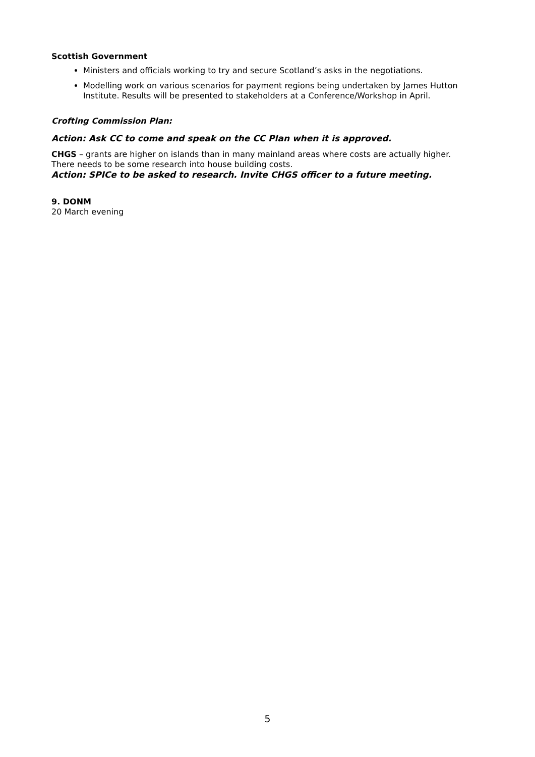Scottish Government
Ministers and officials working to try and secure Scotland’s asks in the negotiations.
Modelling work on various scenarios for payment regions being undertaken by James Hutton Institute. Results will be presented to stakeholders at a Conference/Workshop in April.
Crofting Commission Plan:
Action: Ask CC to come and speak on the CC Plan when it is approved.
CHGS – grants are higher on islands than in many mainland areas where costs are actually higher. There needs to be some research into house building costs.
Action: SPICe to be asked to research. Invite CHGS officer to a future meeting.
9. DONM
20 March evening
5